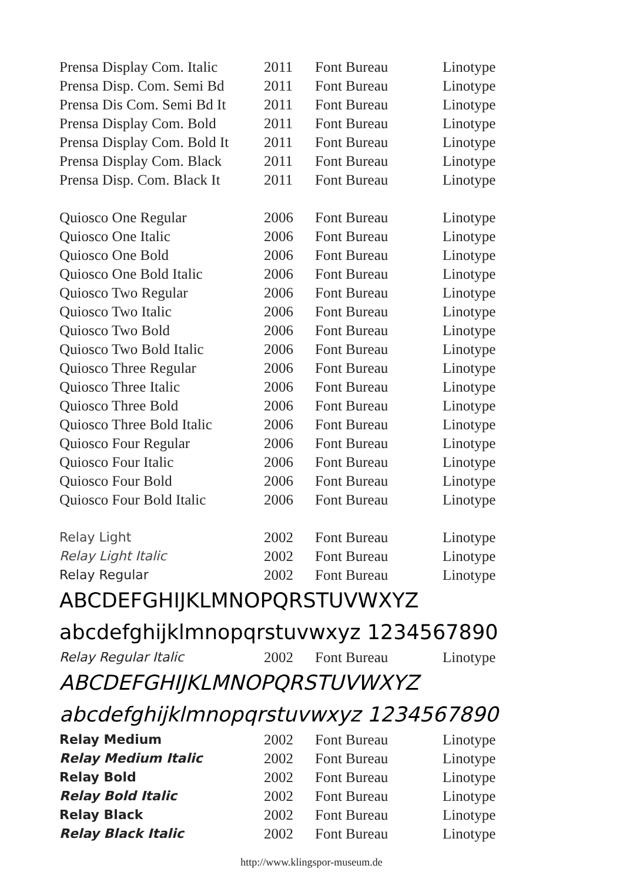| Prensa Display Com. Italic | 2011 | Font Bureau | Linotype |
| Prensa Disp. Com. Semi Bd | 2011 | Font Bureau | Linotype |
| Prensa Dis Com. Semi Bd It | 2011 | Font Bureau | Linotype |
| Prensa Display Com. Bold | 2011 | Font Bureau | Linotype |
| Prensa Display Com. Bold It | 2011 | Font Bureau | Linotype |
| Prensa Display Com. Black | 2011 | Font Bureau | Linotype |
| Prensa Disp. Com. Black It | 2011 | Font Bureau | Linotype |
| Quiosco One Regular | 2006 | Font Bureau | Linotype |
| Quiosco One Italic | 2006 | Font Bureau | Linotype |
| Quiosco One Bold | 2006 | Font Bureau | Linotype |
| Quiosco One Bold Italic | 2006 | Font Bureau | Linotype |
| Quiosco Two Regular | 2006 | Font Bureau | Linotype |
| Quiosco Two Italic | 2006 | Font Bureau | Linotype |
| Quiosco Two Bold | 2006 | Font Bureau | Linotype |
| Quiosco Two Bold Italic | 2006 | Font Bureau | Linotype |
| Quiosco Three Regular | 2006 | Font Bureau | Linotype |
| Quiosco Three Italic | 2006 | Font Bureau | Linotype |
| Quiosco Three Bold | 2006 | Font Bureau | Linotype |
| Quiosco Three Bold Italic | 2006 | Font Bureau | Linotype |
| Quiosco Four Regular | 2006 | Font Bureau | Linotype |
| Quiosco Four Italic | 2006 | Font Bureau | Linotype |
| Quiosco Four Bold | 2006 | Font Bureau | Linotype |
| Quiosco Four Bold Italic | 2006 | Font Bureau | Linotype |
| Relay Light | 2002 | Font Bureau | Linotype |
| Relay Light Italic | 2002 | Font Bureau | Linotype |
| Relay Regular | 2002 | Font Bureau | Linotype |
| ABCDEFGHIJKLMNOPQRSTUVWXYZ | | | |
| abcdefghijklmnopqrstuvwxyz 1234567890 | | | |
| Relay Regular Italic | 2002 | Font Bureau | Linotype |
| ABCDEFGHIJKLMNOPQRSTUVWXYZ | | | |
| abcdefghijklmnopqrstuvwxyz 1234567890 | | | |
| Relay Medium | 2002 | Font Bureau | Linotype |
| Relay Medium Italic | 2002 | Font Bureau | Linotype |
| Relay Bold | 2002 | Font Bureau | Linotype |
| Relay Bold Italic | 2002 | Font Bureau | Linotype |
| Relay Black | 2002 | Font Bureau | Linotype |
| Relay Black Italic | 2002 | Font Bureau | Linotype |
http://www.klingspor-museum.de